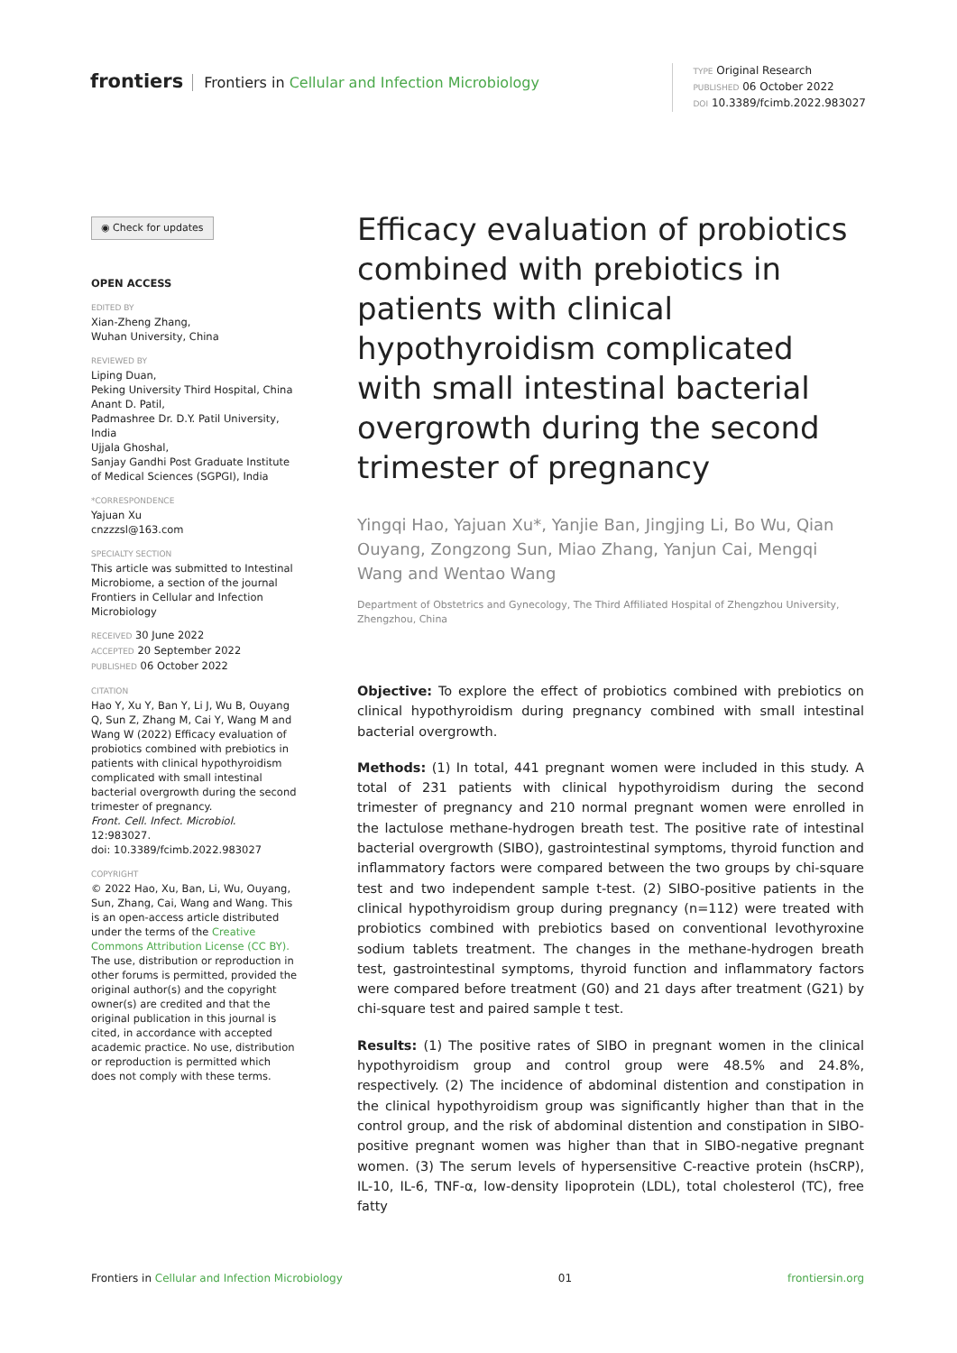frontiers Frontiers in Cellular and Infection Microbiology
TYPE Original Research
PUBLISHED 06 October 2022
DOI 10.3389/fcimb.2022.983027
◉ Check for updates
OPEN ACCESS
EDITED BY
Xian-Zheng Zhang,
Wuhan University, China
REVIEWED BY
Liping Duan,
Peking University Third Hospital, China
Anant D. Patil,
Padmashree Dr. D.Y. Patil University, India
Ujjala Ghoshal,
Sanjay Gandhi Post Graduate Institute of Medical Sciences (SGPGI), India
*CORRESPONDENCE
Yajuan Xu
cnzzzsl@163.com
SPECIALTY SECTION
This article was submitted to Intestinal Microbiome, a section of the journal Frontiers in Cellular and Infection Microbiology
RECEIVED 30 June 2022
ACCEPTED 20 September 2022
PUBLISHED 06 October 2022
CITATION
Hao Y, Xu Y, Ban Y, Li J, Wu B, Ouyang Q, Sun Z, Zhang M, Cai Y, Wang M and Wang W (2022) Efficacy evaluation of probiotics combined with prebiotics in patients with clinical hypothyroidism complicated with small intestinal bacterial overgrowth during the second trimester of pregnancy.
Front. Cell. Infect. Microbiol. 12:983027.
doi: 10.3389/fcimb.2022.983027
COPYRIGHT
© 2022 Hao, Xu, Ban, Li, Wu, Ouyang, Sun, Zhang, Cai, Wang and Wang. This is an open-access article distributed under the terms of the Creative Commons Attribution License (CC BY). The use, distribution or reproduction in other forums is permitted, provided the original author(s) and the copyright owner(s) are credited and that the original publication in this journal is cited, in accordance with accepted academic practice. No use, distribution or reproduction is permitted which does not comply with these terms.
Efficacy evaluation of probiotics combined with prebiotics in patients with clinical hypothyroidism complicated with small intestinal bacterial overgrowth during the second trimester of pregnancy
Yingqi Hao, Yajuan Xu*, Yanjie Ban, Jingjing Li, Bo Wu, Qian Ouyang, Zongzong Sun, Miao Zhang, Yanjun Cai, Mengqi Wang and Wentao Wang
Department of Obstetrics and Gynecology, The Third Affiliated Hospital of Zhengzhou University, Zhengzhou, China
Objective: To explore the effect of probiotics combined with prebiotics on clinical hypothyroidism during pregnancy combined with small intestinal bacterial overgrowth.
Methods: (1) In total, 441 pregnant women were included in this study. A total of 231 patients with clinical hypothyroidism during the second trimester of pregnancy and 210 normal pregnant women were enrolled in the lactulose methane-hydrogen breath test. The positive rate of intestinal bacterial overgrowth (SIBO), gastrointestinal symptoms, thyroid function and inflammatory factors were compared between the two groups by chi-square test and two independent sample t-test. (2) SIBO-positive patients in the clinical hypothyroidism group during pregnancy (n=112) were treated with probiotics combined with prebiotics based on conventional levothyroxine sodium tablets treatment. The changes in the methane-hydrogen breath test, gastrointestinal symptoms, thyroid function and inflammatory factors were compared before treatment (G0) and 21 days after treatment (G21) by chi-square test and paired sample t test.
Results: (1) The positive rates of SIBO in pregnant women in the clinical hypothyroidism group and control group were 48.5% and 24.8%, respectively. (2) The incidence of abdominal distention and constipation in the clinical hypothyroidism group was significantly higher than that in the control group, and the risk of abdominal distention and constipation in SIBO-positive pregnant women was higher than that in SIBO-negative pregnant women. (3) The serum levels of hypersensitive C-reactive protein (hsCRP), IL-10, IL-6, TNF-α, low-density lipoprotein (LDL), total cholesterol (TC), free fatty
Frontiers in Cellular and Infection Microbiology 01 frontiersin.org